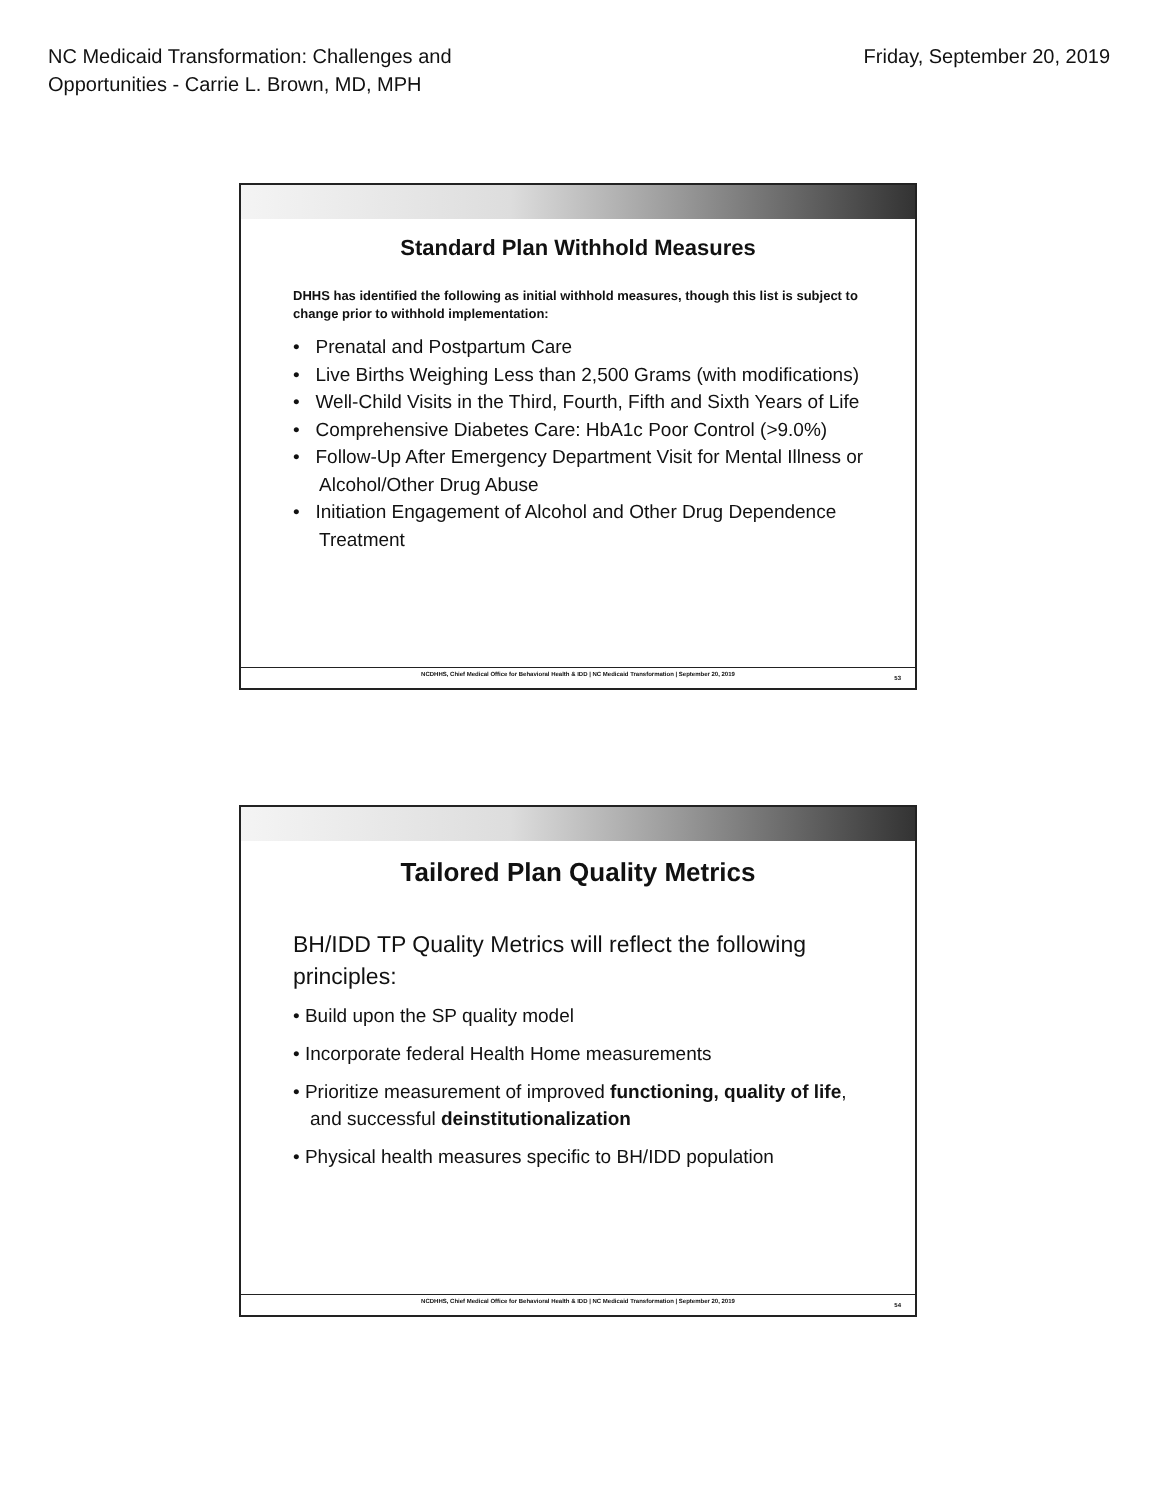NC Medicaid Transformation: Challenges and
Opportunities - Carrie L. Brown, MD, MPH
Friday, September 20, 2019
Standard Plan Withhold Measures
DHHS has identified the following as initial withhold measures, though this list is subject to change prior to withhold implementation:
• Prenatal and Postpartum Care
• Live Births Weighing Less than 2,500 Grams (with modifications)
• Well-Child Visits in the Third, Fourth, Fifth and Sixth Years of Life
• Comprehensive Diabetes Care: HbA1c Poor Control (>9.0%)
• Follow-Up After Emergency Department Visit for Mental Illness or Alcohol/Other Drug Abuse
• Initiation Engagement of Alcohol and Other Drug Dependence Treatment
NCDHHS, Chief Medical Office for Behavioral Health & IDD | NC Medicaid Transformation | September 20, 2019
53
Tailored Plan Quality Metrics
BH/IDD TP Quality Metrics will reflect the following principles:
• Build upon the SP quality model
• Incorporate federal Health Home measurements
• Prioritize measurement of improved functioning, quality of life, and successful deinstitutionalization
• Physical health measures specific to BH/IDD population
NCDHHS, Chief Medical Office for Behavioral Health & IDD | NC Medicaid Transformation | September 20, 2019
54